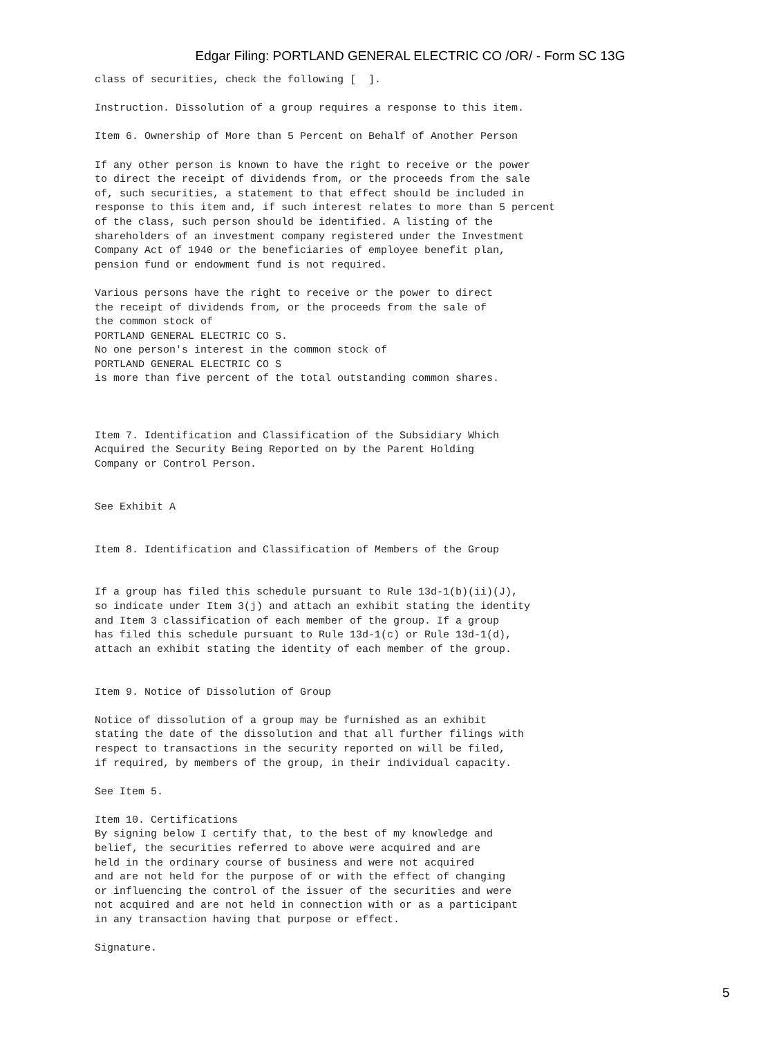Edgar Filing: PORTLAND GENERAL ELECTRIC CO /OR/ - Form SC 13G
class of securities, check the following [  ].

Instruction. Dissolution of a group requires a response to this item.

Item 6. Ownership of More than 5 Percent on Behalf of Another Person

If any other person is known to have the right to receive or the power
to direct the receipt of dividends from, or the proceeds from the sale
of, such securities, a statement to that effect should be included in
response to this item and, if such interest relates to more than 5 percent
of the class, such person should be identified. A listing of the
shareholders of an investment company registered under the Investment
Company Act of 1940 or the beneficiaries of employee benefit plan,
pension fund or endowment fund is not required.

Various persons have the right to receive or the power to direct
the receipt of dividends from, or the proceeds from the sale of
the common stock of
PORTLAND GENERAL ELECTRIC CO S.
No one person's interest in the common stock of
PORTLAND GENERAL ELECTRIC CO S
is more than five percent of the total outstanding common shares.



Item 7. Identification and Classification of the Subsidiary Which
Acquired the Security Being Reported on by the Parent Holding
Company or Control Person.


See Exhibit A


Item 8. Identification and Classification of Members of the Group


If a group has filed this schedule pursuant to Rule 13d-1(b)(ii)(J),
so indicate under Item 3(j) and attach an exhibit stating the identity
and Item 3 classification of each member of the group. If a group
has filed this schedule pursuant to Rule 13d-1(c) or Rule 13d-1(d),
attach an exhibit stating the identity of each member of the group.


Item 9. Notice of Dissolution of Group

Notice of dissolution of a group may be furnished as an exhibit
stating the date of the dissolution and that all further filings with
respect to transactions in the security reported on will be filed,
if required, by members of the group, in their individual capacity.

See Item 5.

Item 10. Certifications
By signing below I certify that, to the best of my knowledge and
belief, the securities referred to above were acquired and are
held in the ordinary course of business and were not acquired
and are not held for the purpose of or with the effect of changing
or influencing the control of the issuer of the securities and were
not acquired and are not held in connection with or as a participant
in any transaction having that purpose or effect.

Signature.
5